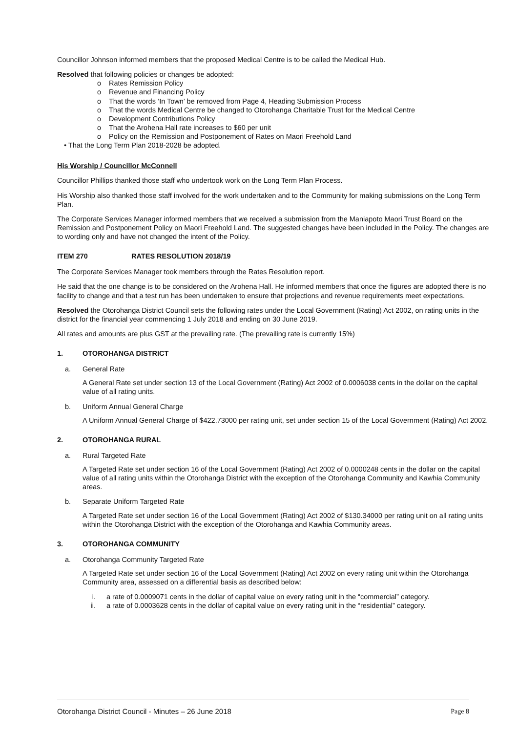Councillor Johnson informed members that the proposed Medical Centre is to be called the Medical Hub.
Resolved that following policies or changes be adopted:
o Rates Remission Policy
o Revenue and Financing Policy
o That the words ‘In Town’ be removed from Page 4, Heading Submission Process
o That the words Medical Centre be changed to Otorohanga Charitable Trust for the Medical Centre
o Development Contributions Policy
o That the Arohena Hall rate increases to $60 per unit
o Policy on the Remission and Postponement of Rates on Maori Freehold Land
• That the Long Term Plan 2018-2028 be adopted.
His Worship / Councillor McConnell
Councillor Phillips thanked those staff who undertook work on the Long Term Plan Process.
His Worship also thanked those staff involved for the work undertaken and to the Community for making submissions on the Long Term Plan.
The Corporate Services Manager informed members that we received a submission from the Maniapoto Maori Trust Board on the Remission and Postponement Policy on Maori Freehold Land. The suggested changes have been included in the Policy. The changes are to wording only and have not changed the intent of the Policy.
ITEM 270 RATES RESOLUTION 2018/19
The Corporate Services Manager took members through the Rates Resolution report.
He said that the one change is to be considered on the Arohena Hall. He informed members that once the figures are adopted there is no facility to change and that a test run has been undertaken to ensure that projections and revenue requirements meet expectations.
Resolved the Otorohanga District Council sets the following rates under the Local Government (Rating) Act 2002, on rating units in the district for the financial year commencing 1 July 2018 and ending on 30 June 2019.
All rates and amounts are plus GST at the prevailing rate. (The prevailing rate is currently 15%)
1. OTOROHANGA DISTRICT
a. General Rate
A General Rate set under section 13 of the Local Government (Rating) Act 2002 of 0.0006038 cents in the dollar on the capital value of all rating units.
b. Uniform Annual General Charge
A Uniform Annual General Charge of $422.73000 per rating unit, set under section 15 of the Local Government (Rating) Act 2002.
2. OTOROHANGA RURAL
a. Rural Targeted Rate
A Targeted Rate set under section 16 of the Local Government (Rating) Act 2002 of 0.0000248 cents in the dollar on the capital value of all rating units within the Otorohanga District with the exception of the Otorohanga Community and Kawhia Community areas.
b. Separate Uniform Targeted Rate
A Targeted Rate set under section 16 of the Local Government (Rating) Act 2002 of $130.34000 per rating unit on all rating units within the Otorohanga District with the exception of the Otorohanga and Kawhia Community areas.
3. OTOROHANGA COMMUNITY
a. Otorohanga Community Targeted Rate
A Targeted Rate set under section 16 of the Local Government (Rating) Act 2002 on every rating unit within the Otorohanga Community area, assessed on a differential basis as described below:
i. a rate of 0.0009071 cents in the dollar of capital value on every rating unit in the “commercial” category.
ii. a rate of 0.0003628 cents in the dollar of capital value on every rating unit in the “residential” category.
Otorohanga District Council - Minutes – 26 June 2018 Page 8